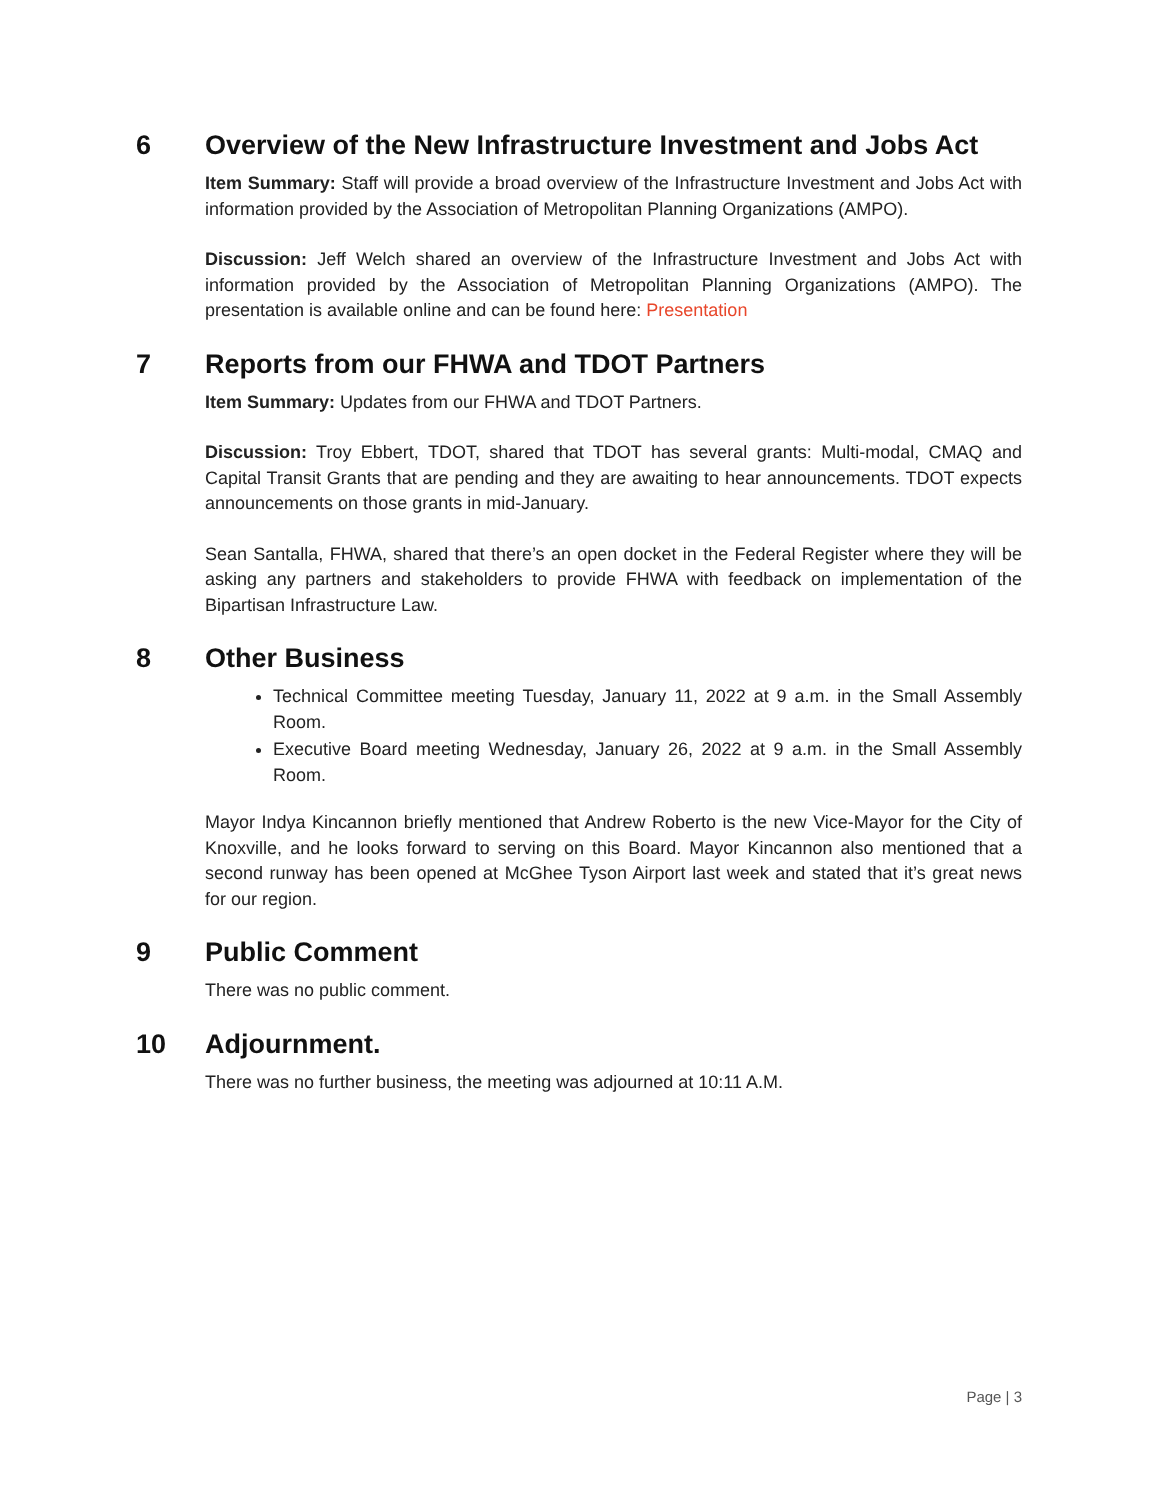6 Overview of the New Infrastructure Investment and Jobs Act
Item Summary: Staff will provide a broad overview of the Infrastructure Investment and Jobs Act with information provided by the Association of Metropolitan Planning Organizations (AMPO).
Discussion: Jeff Welch shared an overview of the Infrastructure Investment and Jobs Act with information provided by the Association of Metropolitan Planning Organizations (AMPO). The presentation is available online and can be found here: Presentation
7 Reports from our FHWA and TDOT Partners
Item Summary: Updates from our FHWA and TDOT Partners.
Discussion: Troy Ebbert, TDOT, shared that TDOT has several grants: Multi-modal, CMAQ and Capital Transit Grants that are pending and they are awaiting to hear announcements. TDOT expects announcements on those grants in mid-January.
Sean Santalla, FHWA, shared that there’s an open docket in the Federal Register where they will be asking any partners and stakeholders to provide FHWA with feedback on implementation of the Bipartisan Infrastructure Law.
8 Other Business
Technical Committee meeting Tuesday, January 11, 2022 at 9 a.m. in the Small Assembly Room.
Executive Board meeting Wednesday, January 26, 2022 at 9 a.m. in the Small Assembly Room.
Mayor Indya Kincannon briefly mentioned that Andrew Roberto is the new Vice-Mayor for the City of Knoxville, and he looks forward to serving on this Board. Mayor Kincannon also mentioned that a second runway has been opened at McGhee Tyson Airport last week and stated that it’s great news for our region.
9 Public Comment
There was no public comment.
10 Adjournment.
There was no further business, the meeting was adjourned at 10:11 A.M.
Page | 3